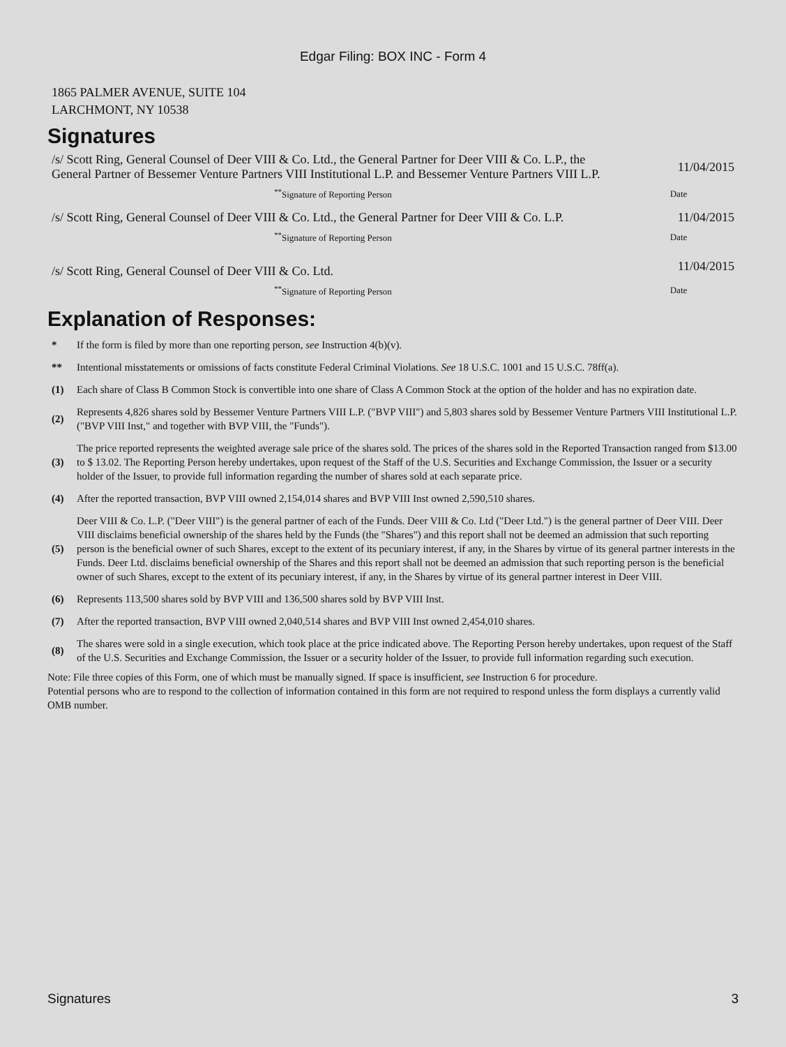Edgar Filing: BOX INC - Form 4
1865 PALMER AVENUE, SUITE 104
LARCHMONT, NY 10538
Signatures
| /s/ Scott Ring, General Counsel of Deer VIII & Co. Ltd., the General Partner for Deer VIII & Co. L.P., the General Partner of Bessemer Venture Partners VIII Institutional L.P. and Bessemer Venture Partners VIII L.P. | 11/04/2015 |
| <sup>**</sup> Signature of Reporting Person | Date |
| /s/ Scott Ring, General Counsel of Deer VIII & Co. Ltd., the General Partner for Deer VIII & Co. L.P. | 11/04/2015 |
| <sup>**</sup> Signature of Reporting Person | Date |
| /s/ Scott Ring, General Counsel of Deer VIII & Co. Ltd. | 11/04/2015 |
| <sup>**</sup> Signature of Reporting Person | Date |
Explanation of Responses:
| * | If the form is filed by more than one reporting person, see Instruction 4(b)(v). |
| ** | Intentional misstatements or omissions of facts constitute Federal Criminal Violations. See 18 U.S.C. 1001 and 15 U.S.C. 78ff(a). |
| (1) | Each share of Class B Common Stock is convertible into one share of Class A Common Stock at the option of the holder and has no expiration date. |
| (2) | Represents 4,826 shares sold by Bessemer Venture Partners VIII L.P. ("BVP VIII") and 5,803 shares sold by Bessemer Venture Partners VIII Institutional L.P. ("BVP VIII Inst," and together with BVP VIII, the "Funds"). |
| (3) | The price reported represents the weighted average sale price of the shares sold. The prices of the shares sold in the Reported Transaction ranged from $13.00 to $ 13.02. The Reporting Person hereby undertakes, upon request of the Staff of the U.S. Securities and Exchange Commission, the Issuer or a security holder of the Issuer, to provide full information regarding the number of shares sold at each separate price. |
| (4) | After the reported transaction, BVP VIII owned 2,154,014 shares and BVP VIII Inst owned 2,590,510 shares. |
| (5) | Deer VIII & Co. L.P. ("Deer VIII") is the general partner of each of the Funds. Deer VIII & Co. Ltd ("Deer Ltd.") is the general partner of Deer VIII. Deer VIII disclaims beneficial ownership of the shares held by the Funds (the "Shares") and this report shall not be deemed an admission that such reporting person is the beneficial owner of such Shares, except to the extent of its pecuniary interest, if any, in the Shares by virtue of its general partner interests in the Funds. Deer Ltd. disclaims beneficial ownership of the Shares and this report shall not be deemed an admission that such reporting person is the beneficial owner of such Shares, except to the extent of its pecuniary interest, if any, in the Shares by virtue of its general partner interest in Deer VIII. |
| (6) | Represents 113,500 shares sold by BVP VIII and 136,500 shares sold by BVP VIII Inst. |
| (7) | After the reported transaction, BVP VIII owned 2,040,514 shares and BVP VIII Inst owned 2,454,010 shares. |
| (8) | The shares were sold in a single execution, which took place at the price indicated above. The Reporting Person hereby undertakes, upon request of the Staff of the U.S. Securities and Exchange Commission, the Issuer or a security holder of the Issuer, to provide full information regarding such execution. |
Note: File three copies of this Form, one of which must be manually signed. If space is insufficient, see Instruction 6 for procedure.
Potential persons who are to respond to the collection of information contained in this form are not required to respond unless the form displays a currently valid OMB number.
Signatures 3